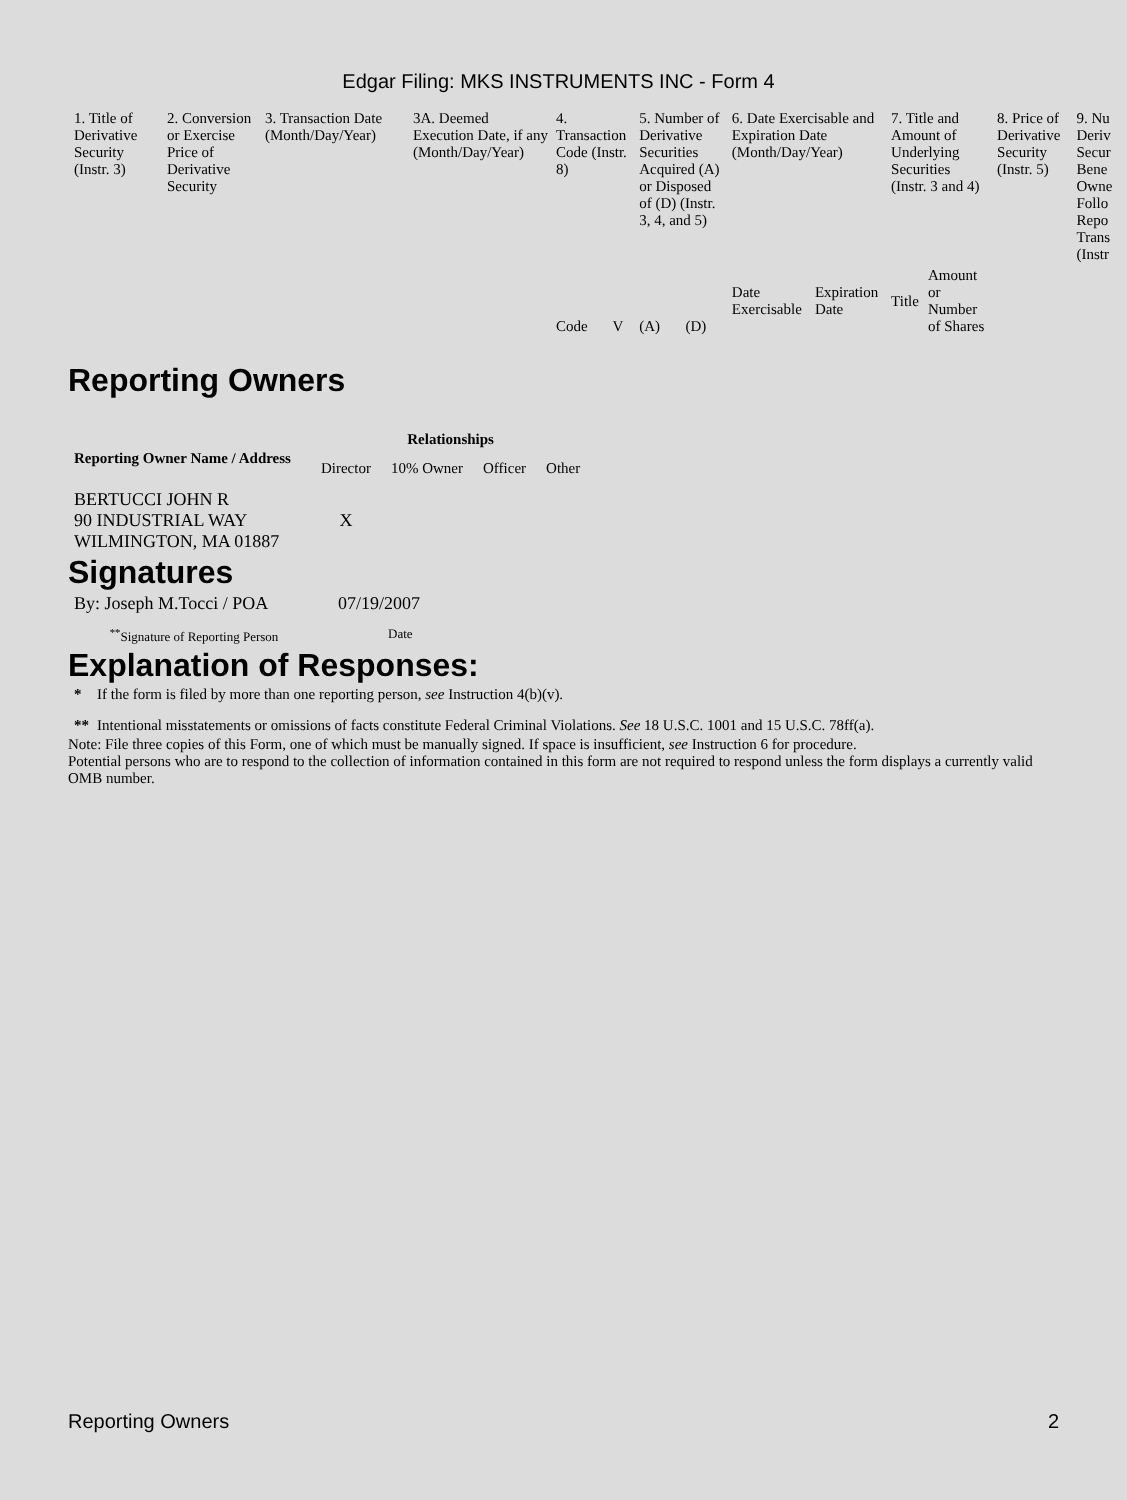Edgar Filing: MKS INSTRUMENTS INC - Form 4
| 1. Title of Derivative Security (Instr. 3) | 2. Conversion or Exercise Price of Derivative Security | 3. Transaction Date (Month/Day/Year) | 3A. Deemed Execution Date, if any (Month/Day/Year) | 4. Transaction Code (Instr. 8) | | 5. Number of Derivative Securities Acquired (A) or Disposed of (D) (Instr. 3, 4, and 5) | | 6. Date Exercisable and Expiration Date (Month/Day/Year) | | 7. Title and Amount of Underlying Securities (Instr. 3 and 4) | | 8. Price of Derivative Security (Instr. 5) | 9. Nu Deriv Secur Bene Owne Follo Repo Trans (Instr |
| | | | | Code | V | (A) | (D) | Date Exercisable | Expiration Date | Title | Amount or Number of Shares | | |
Reporting Owners
| Reporting Owner Name / Address | Relationships | | | |
| --- | --- | --- | --- | --- |
| | Director | 10% Owner | Officer | Other |
| BERTUCCI JOHN R 90 INDUSTRIAL WAY WILMINGTON, MA 01887 | X | | | |
Signatures
| By: Joseph M.Tocci / POA | 07/19/2007 |
| <sup>**</sup> Signature of Reporting Person | Date |
Explanation of Responses:
| * | If the form is filed by more than one reporting person, see Instruction 4(b)(v). |
| ** | Intentional misstatements or omissions of facts constitute Federal Criminal Violations. See 18 U.S.C. 1001 and 15 U.S.C. 78ff(a). |
Note: File three copies of this Form, one of which must be manually signed. If space is insufficient, see Instruction 6 for procedure.
Potential persons who are to respond to the collection of information contained in this form are not required to respond unless the form displays a currently valid OMB number.
Reporting Owners 2